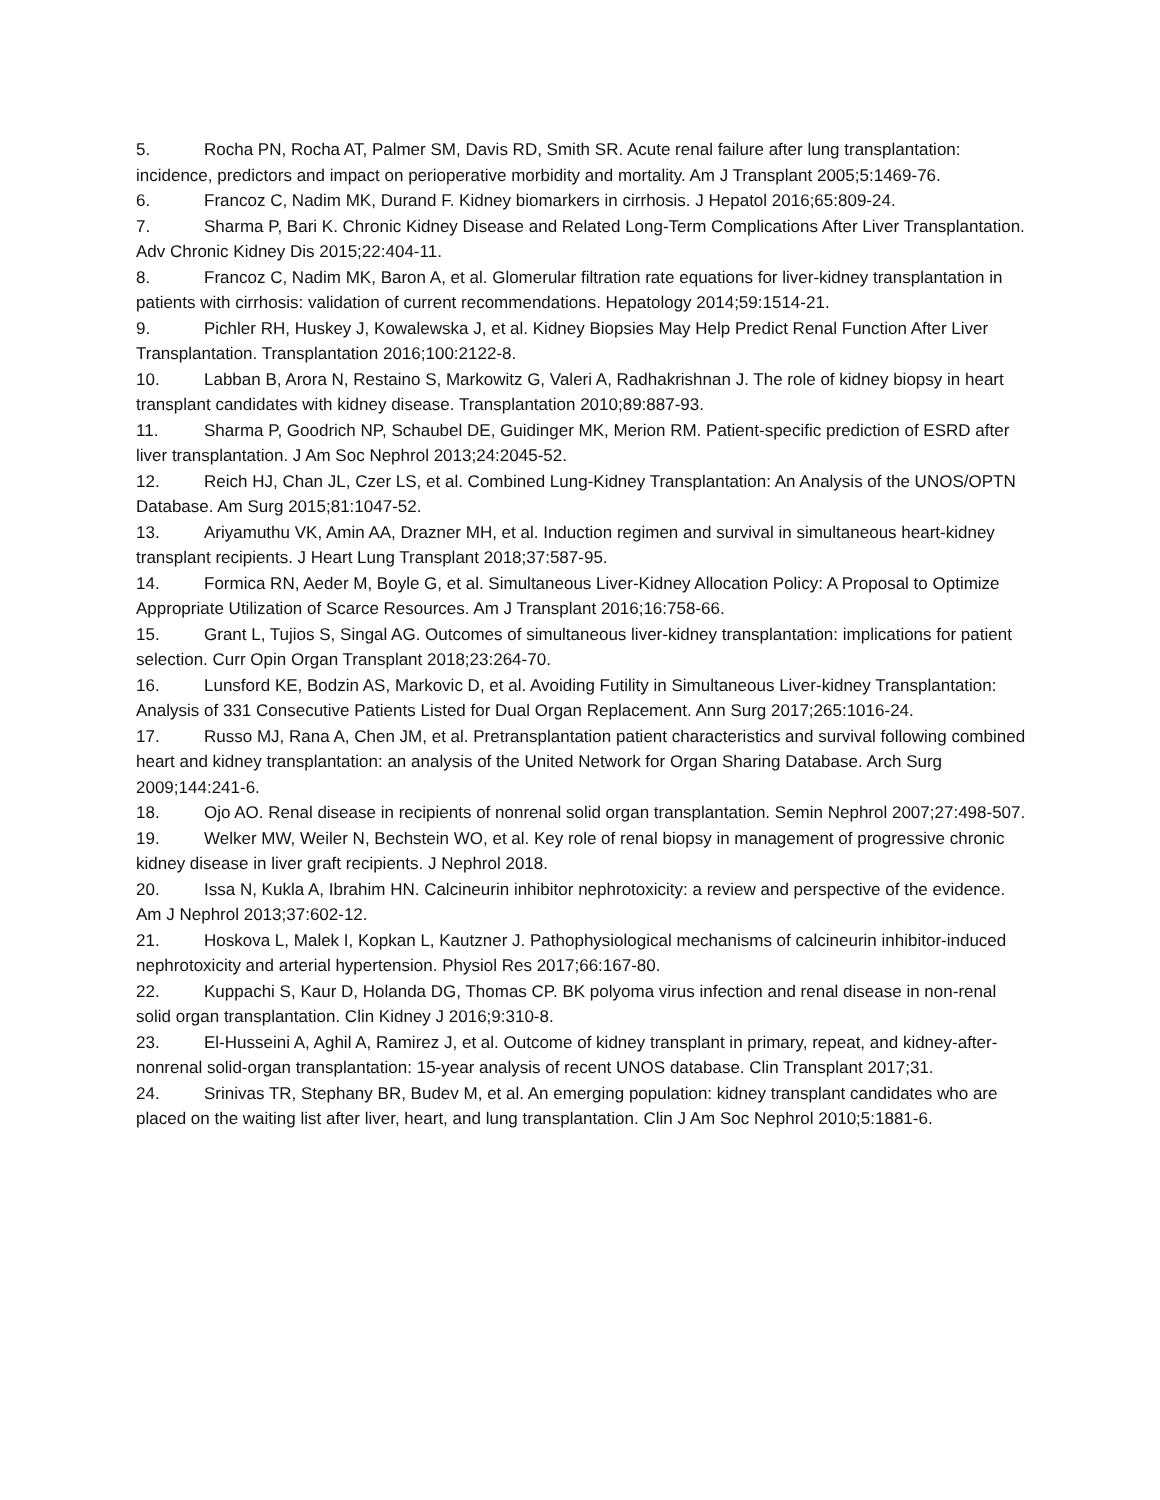5. Rocha PN, Rocha AT, Palmer SM, Davis RD, Smith SR. Acute renal failure after lung transplantation: incidence, predictors and impact on perioperative morbidity and mortality. Am J Transplant 2005;5:1469-76.
6. Francoz C, Nadim MK, Durand F. Kidney biomarkers in cirrhosis. J Hepatol 2016;65:809-24.
7. Sharma P, Bari K. Chronic Kidney Disease and Related Long-Term Complications After Liver Transplantation. Adv Chronic Kidney Dis 2015;22:404-11.
8. Francoz C, Nadim MK, Baron A, et al. Glomerular filtration rate equations for liver-kidney transplantation in patients with cirrhosis: validation of current recommendations. Hepatology 2014;59:1514-21.
9. Pichler RH, Huskey J, Kowalewska J, et al. Kidney Biopsies May Help Predict Renal Function After Liver Transplantation. Transplantation 2016;100:2122-8.
10. Labban B, Arora N, Restaino S, Markowitz G, Valeri A, Radhakrishnan J. The role of kidney biopsy in heart transplant candidates with kidney disease. Transplantation 2010;89:887-93.
11. Sharma P, Goodrich NP, Schaubel DE, Guidinger MK, Merion RM. Patient-specific prediction of ESRD after liver transplantation. J Am Soc Nephrol 2013;24:2045-52.
12. Reich HJ, Chan JL, Czer LS, et al. Combined Lung-Kidney Transplantation: An Analysis of the UNOS/OPTN Database. Am Surg 2015;81:1047-52.
13. Ariyamuthu VK, Amin AA, Drazner MH, et al. Induction regimen and survival in simultaneous heart-kidney transplant recipients. J Heart Lung Transplant 2018;37:587-95.
14. Formica RN, Aeder M, Boyle G, et al. Simultaneous Liver-Kidney Allocation Policy: A Proposal to Optimize Appropriate Utilization of Scarce Resources. Am J Transplant 2016;16:758-66.
15. Grant L, Tujios S, Singal AG. Outcomes of simultaneous liver-kidney transplantation: implications for patient selection. Curr Opin Organ Transplant 2018;23:264-70.
16. Lunsford KE, Bodzin AS, Markovic D, et al. Avoiding Futility in Simultaneous Liver-kidney Transplantation: Analysis of 331 Consecutive Patients Listed for Dual Organ Replacement. Ann Surg 2017;265:1016-24.
17. Russo MJ, Rana A, Chen JM, et al. Pretransplantation patient characteristics and survival following combined heart and kidney transplantation: an analysis of the United Network for Organ Sharing Database. Arch Surg 2009;144:241-6.
18. Ojo AO. Renal disease in recipients of nonrenal solid organ transplantation. Semin Nephrol 2007;27:498-507.
19. Welker MW, Weiler N, Bechstein WO, et al. Key role of renal biopsy in management of progressive chronic kidney disease in liver graft recipients. J Nephrol 2018.
20. Issa N, Kukla A, Ibrahim HN. Calcineurin inhibitor nephrotoxicity: a review and perspective of the evidence. Am J Nephrol 2013;37:602-12.
21. Hoskova L, Malek I, Kopkan L, Kautzner J. Pathophysiological mechanisms of calcineurin inhibitor-induced nephrotoxicity and arterial hypertension. Physiol Res 2017;66:167-80.
22. Kuppachi S, Kaur D, Holanda DG, Thomas CP. BK polyoma virus infection and renal disease in non-renal solid organ transplantation. Clin Kidney J 2016;9:310-8.
23. El-Husseini A, Aghil A, Ramirez J, et al. Outcome of kidney transplant in primary, repeat, and kidney-after-nonrenal solid-organ transplantation: 15-year analysis of recent UNOS database. Clin Transplant 2017;31.
24. Srinivas TR, Stephany BR, Budev M, et al. An emerging population: kidney transplant candidates who are placed on the waiting list after liver, heart, and lung transplantation. Clin J Am Soc Nephrol 2010;5:1881-6.